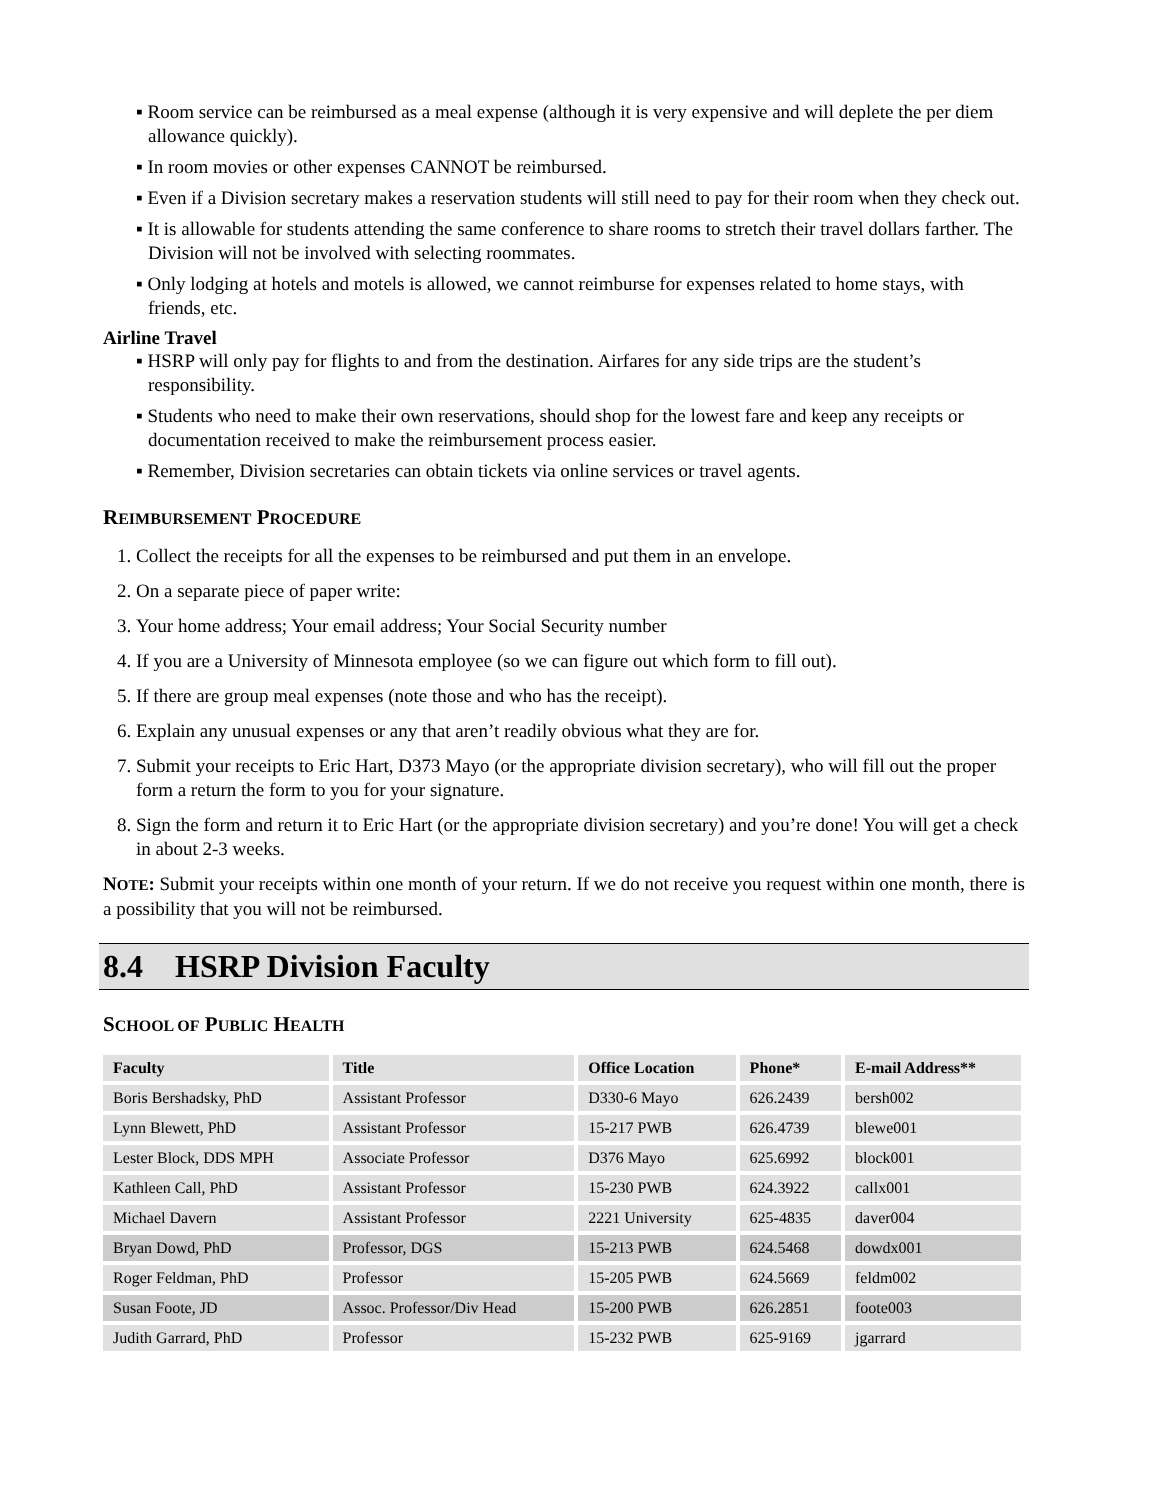▪ Room service can be reimbursed as a meal expense (although it is very expensive and will deplete the per diem allowance quickly).
▪ In room movies or other expenses CANNOT be reimbursed.
▪ Even if a Division secretary makes a reservation students will still need to pay for their room when they check out.
▪ It is allowable for students attending the same conference to share rooms to stretch their travel dollars farther. The Division will not be involved with selecting roommates.
▪ Only lodging at hotels and motels is allowed, we cannot reimburse for expenses related to home stays, with friends, etc.
Airline Travel
▪ HSRP will only pay for flights to and from the destination. Airfares for any side trips are the student’s responsibility.
▪ Students who need to make their own reservations, should shop for the lowest fare and keep any receipts or documentation received to make the reimbursement process easier.
▪ Remember, Division secretaries can obtain tickets via online services or travel agents.
REIMBURSEMENT PROCEDURE
1. Collect the receipts for all the expenses to be reimbursed and put them in an envelope.
2. On a separate piece of paper write:
3. Your home address; Your email address; Your Social Security number
4. If you are a University of Minnesota employee (so we can figure out which form to fill out).
5. If there are group meal expenses (note those and who has the receipt).
6. Explain any unusual expenses or any that aren’t readily obvious what they are for.
7. Submit your receipts to Eric Hart, D373 Mayo (or the appropriate division secretary), who will fill out the proper form a return the form to you for your signature.
8. Sign the form and return it to Eric Hart (or the appropriate division secretary) and you’re done! You will get a check in about 2-3 weeks.
NOTE: Submit your receipts within one month of your return. If we do not receive you request within one month, there is a possibility that you will not be reimbursed.
8.4 HSRP Division Faculty
SCHOOL OF PUBLIC HEALTH
| Faculty | Title | Office Location | Phone* | E-mail Address** |
| --- | --- | --- | --- | --- |
| Boris Bershadsky, PhD | Assistant Professor | D330-6 Mayo | 626.2439 | bersh002 |
| Lynn Blewett, PhD | Assistant Professor | 15-217 PWB | 626.4739 | blewe001 |
| Lester Block, DDS MPH | Associate Professor | D376 Mayo | 625.6992 | block001 |
| Kathleen Call, PhD | Assistant Professor | 15-230 PWB | 624.3922 | callx001 |
| Michael Davern | Assistant Professor | 2221 University | 625-4835 | daver004 |
| Bryan Dowd, PhD | Professor, DGS | 15-213 PWB | 624.5468 | dowdx001 |
| Roger Feldman, PhD | Professor | 15-205 PWB | 624.5669 | feldm002 |
| Susan Foote, JD | Assoc. Professor/Div Head | 15-200 PWB | 626.2851 | foote003 |
| Judith Garrard, PhD | Professor | 15-232 PWB | 625-9169 | jgarrard |